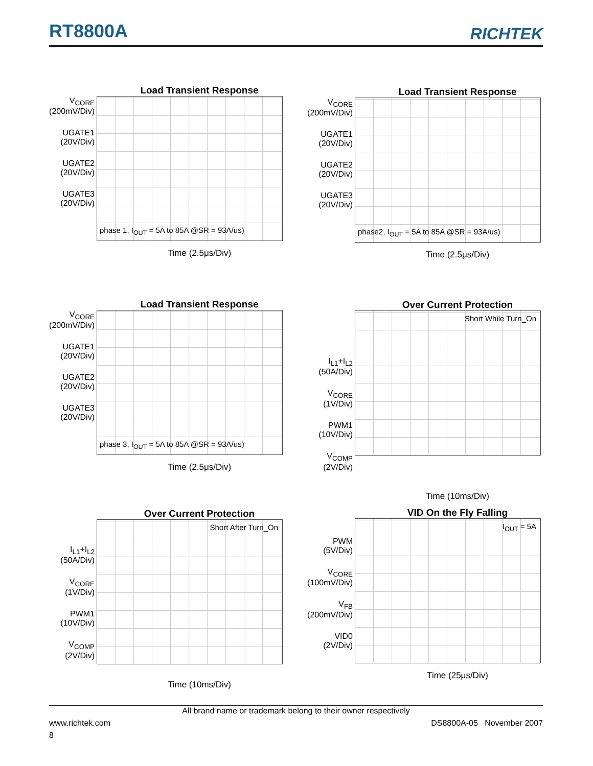RT8800A
RICHTEK
Load Transient Response
V<sub>CORE</sub>
(200mV/Div)
UGATE1
(20V/Div)
UGATE2
(20V/Div)
UGATE3
(20V/Div)
phase 1, I<sub>OUT</sub> = 5A to 85A @SR = 93A/us)
Time (2.5μs/Div)
Load Transient Response
V<sub>CORE</sub>
(200mV/Div)
UGATE1
(20V/Div)
UGATE2
(20V/Div)
UGATE3
(20V/Div)
phase2, I<sub>OUT</sub> = 5A to 85A @SR = 93A/us)
Time (2.5μs/Div)
Load Transient Response
V<sub>CORE</sub>
(200mV/Div)
UGATE1
(20V/Div)
UGATE2
(20V/Div)
UGATE3
(20V/Div)
phase 3, I<sub>OUT</sub> = 5A to 85A @SR = 93A/us)
Time (2.5μs/Div)
Over Current Protection
I<sub>L1</sub>+I<sub>L2</sub>
(50A/Div)
V<sub>CORE</sub>
(1V/Div)
PWM1
(10V/Div)
V<sub>COMP</sub>
(2V/Div)
Short While Turn_On
Time (10ms/Div)
Over Current Protection
I<sub>L1</sub>+I<sub>L2</sub>
(50A/Div)
V<sub>CORE</sub>
(1V/Div)
PWM1
(10V/Div)
V<sub>COMP</sub>
(2V/Div)
Short After Turn_On
Time (10ms/Div)
VID On the Fly Falling
PWM
(5V/Div)
V<sub>CORE</sub>
(100mV/Div)
V<sub>FB</sub>
(200mV/Div)
VID0
(2V/Div)
I<sub>OUT</sub> = 5A
Time (25μs/Div)
All brand name or trademark belong to their owner respectively
www.richtek.com DS8800A-05 November 2007
8